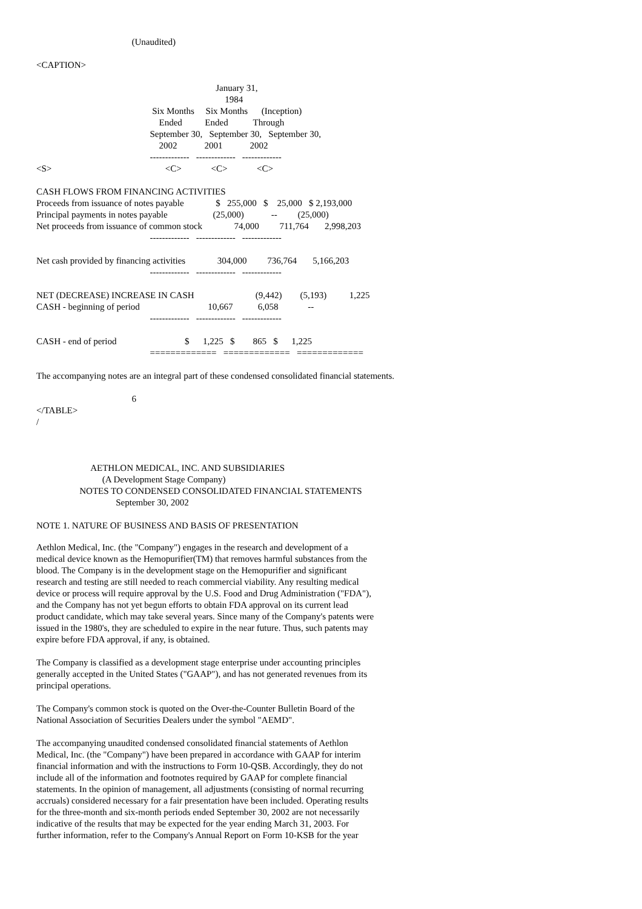(Unaudited)

<CAPTION>

                                                                               January 31,
                                                                                   1984
                                                   Six Months     Six Months      (Inception)
                                                      Ended          Ended           Through
                                                  September 30,   September 30,   September 30,
                                                      2002            2001            2002
                                                  -------------   -------------   -------------
<S>                                                  <C>             <C>             <C>

CASH FLOWS FROM FINANCING ACTIVITIES
Proceeds from issuance of notes payable              $   255,000   $    25,000   $ 2,193,000
Principal payments in notes payable                    (25,000)            --         (25,000)
Net proceeds from issuance of common stock              74,000         711,764       2,998,203
                                                  -------------   -------------   -------------

Net cash provided by financing activities              304,000         736,764       5,166,203
                                                  -------------   -------------   -------------

NET (DECREASE) INCREASE IN CASH                           (9,442)        (5,193)          1,225
CASH - beginning of period                              10,667           6,058             --
                                                  -------------   -------------   -------------

CASH - end of period                              $      1,225   $        865   $      1,225
                                                  =============   =============   =============

The accompanying notes are an integral part of these condensed consolidated financial statements.

                                          6
</TABLE>
/



                        AETHLON MEDICAL, INC. AND SUBSIDIARIES
                             (A Development Stage Company)
                   NOTES TO CONDENSED CONSOLIDATED FINANCIAL STATEMENTS
                                   September 30, 2002

NOTE 1. NATURE OF BUSINESS AND BASIS OF PRESENTATION
Aethlon Medical, Inc. (the "Company") engages in the research and development of a medical device known as the Hemopurifier(TM) that removes harmful substances from the blood. The Company is in the development stage on the Hemopurifier and significant research and testing are still needed to reach commercial viability. Any resulting medical device or process will require approval by the U.S. Food and Drug Administration ("FDA"), and the Company has not yet begun efforts to obtain FDA approval on its current lead product candidate, which may take several years. Since many of the Company's patents were issued in the 1980's, they are scheduled to expire in the near future. Thus, such patents may expire before FDA approval, if any, is obtained.
The Company is classified as a development stage enterprise under accounting principles generally accepted in the United States ("GAAP"), and has not generated revenues from its principal operations.
The Company's common stock is quoted on the Over-the-Counter Bulletin Board of the National Association of Securities Dealers under the symbol "AEMD".
The accompanying unaudited condensed consolidated financial statements of Aethlon Medical, Inc. (the "Company") have been prepared in accordance with GAAP for interim financial information and with the instructions to Form 10-QSB. Accordingly, they do not include all of the information and footnotes required by GAAP for complete financial statements. In the opinion of management, all adjustments (consisting of normal recurring accruals) considered necessary for a fair presentation have been included. Operating results for the three-month and six-month periods ended September 30, 2002 are not necessarily indicative of the results that may be expected for the year ending March 31, 2003. For further information, refer to the Company's Annual Report on Form 10-KSB for the year